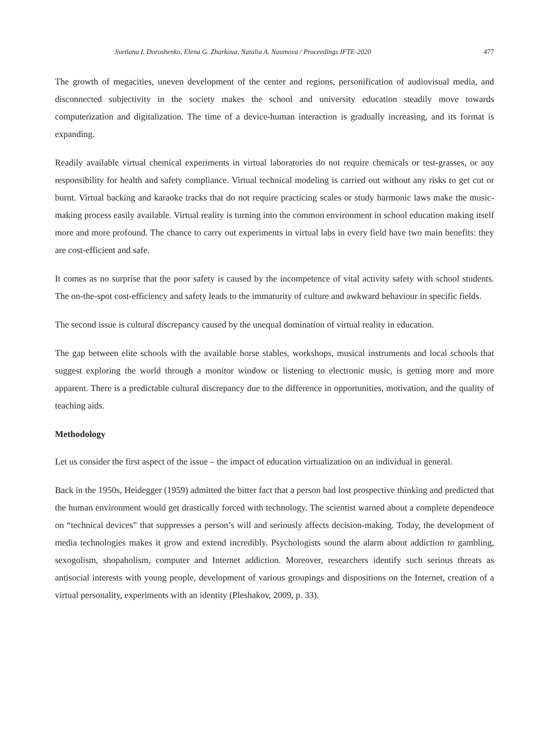Svetlana I. Doroshenko, Elena G. Zharkova, Natalia A. Naumova / Proceedings IFTE-2020 477
The growth of megacities, uneven development of the center and regions, personification of audiovisual media, and disconnected subjectivity in the society makes the school and university education steadily move towards computerization and digitalization. The time of a device-human interaction is gradually increasing, and its format is expanding.
Readily available virtual chemical experiments in virtual laboratories do not require chemicals or test-grasses, or any responsibility for health and safety compliance. Virtual technical modeling is carried out without any risks to get cut or burnt. Virtual backing and karaoke tracks that do not require practicing scales or study harmonic laws make the music-making process easily available. Virtual reality is turning into the common environment in school education making itself more and more profound. The chance to carry out experiments in virtual labs in every field have two main benefits: they are cost-efficient and safe.
It comes as no surprise that the poor safety is caused by the incompetence of vital activity safety with school students. The on-the-spot cost-efficiency and safety leads to the immaturity of culture and awkward behaviour in specific fields.
The second issue is cultural discrepancy caused by the unequal domination of virtual reality in education.
The gap between elite schools with the available horse stables, workshops, musical instruments and local schools that suggest exploring the world through a monitor window or listening to electronic music, is getting more and more apparent. There is a predictable cultural discrepancy due to the difference in opportunities, motivation, and the quality of teaching aids.
Methodology
Let us consider the first aspect of the issue – the impact of education virtualization on an individual in general.
Back in the 1950s, Heidegger (1959) admitted the bitter fact that a person had lost prospective thinking and predicted that the human environment would get drastically forced with technology. The scientist warned about a complete dependence on “technical devices” that suppresses a person’s will and seriously affects decision-making. Today, the development of media technologies makes it grow and extend incredibly. Psychologists sound the alarm about addiction to gambling, sexogolism, shopaholism, computer and Internet addiction. Moreover, researchers identify such serious threats as antisocial interests with young people, development of various groupings and dispositions on the Internet, creation of a virtual personality, experiments with an identity (Pleshakov, 2009, p. 33).